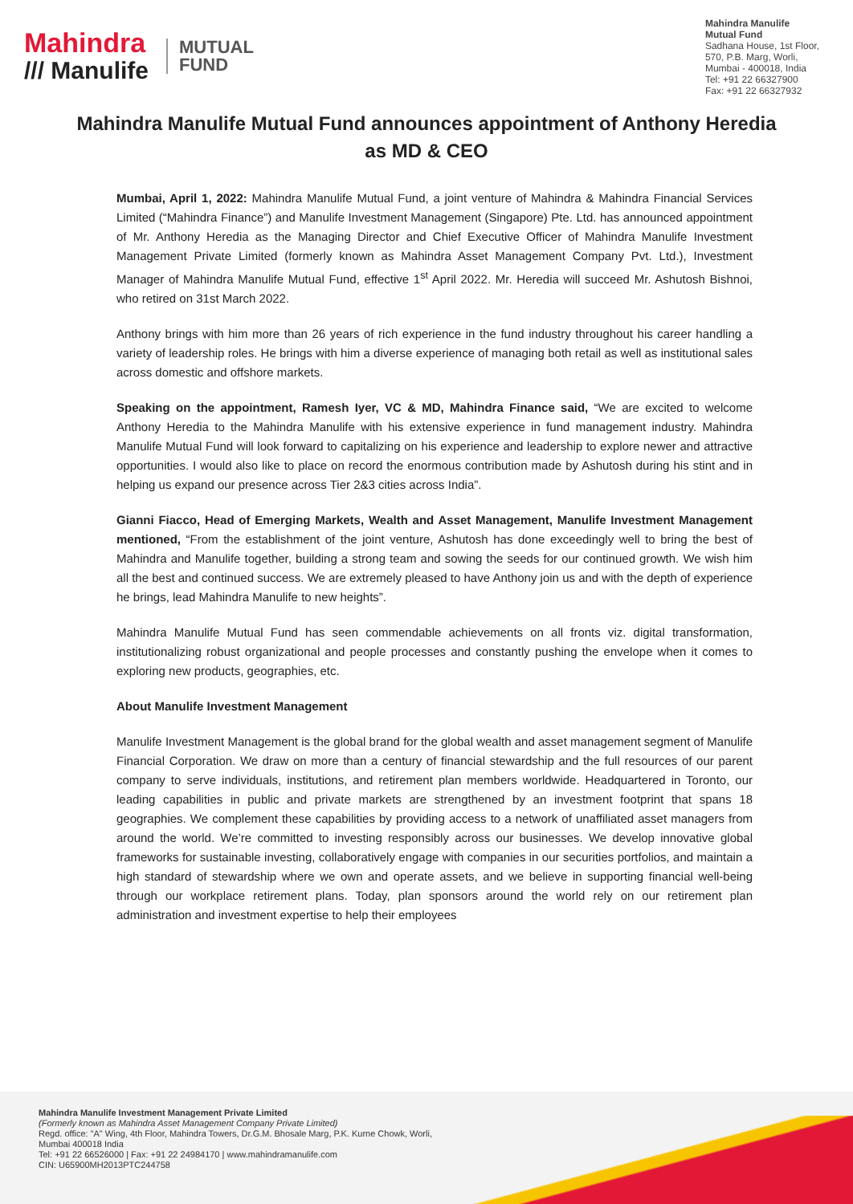Mahindra
/// Manulife
MUTUAL
FUND
Mahindra Manulife
Mutual Fund
Sadhana House, 1st Floor,
570, P.B. Marg, Worli,
Mumbai - 400018, India
Tel: +91 22 66327900
Fax: +91 22 66327932
Mahindra Manulife Mutual Fund announces appointment of Anthony Heredia as MD & CEO
Mumbai, April 1, 2022: Mahindra Manulife Mutual Fund, a joint venture of Mahindra & Mahindra Financial Services Limited (“Mahindra Finance”) and Manulife Investment Management (Singapore) Pte. Ltd. has announced appointment of Mr. Anthony Heredia as the Managing Director and Chief Executive Officer of Mahindra Manulife Investment Management Private Limited (formerly known as Mahindra Asset Management Company Pvt. Ltd.), Investment Manager of Mahindra Manulife Mutual Fund, effective 1<sup>st</sup> April 2022. Mr. Heredia will succeed Mr. Ashutosh Bishnoi, who retired on 31st March 2022.
Anthony brings with him more than 26 years of rich experience in the fund industry throughout his career handling a variety of leadership roles. He brings with him a diverse experience of managing both retail as well as institutional sales across domestic and offshore markets.
Speaking on the appointment, Ramesh Iyer, VC & MD, Mahindra Finance said, “We are excited to welcome Anthony Heredia to the Mahindra Manulife with his extensive experience in fund management industry. Mahindra Manulife Mutual Fund will look forward to capitalizing on his experience and leadership to explore newer and attractive opportunities. I would also like to place on record the enormous contribution made by Ashutosh during his stint and in helping us expand our presence across Tier 2&3 cities across India”.
Gianni Fiacco, Head of Emerging Markets, Wealth and Asset Management, Manulife Investment Management mentioned, “From the establishment of the joint venture, Ashutosh has done exceedingly well to bring the best of Mahindra and Manulife together, building a strong team and sowing the seeds for our continued growth. We wish him all the best and continued success. We are extremely pleased to have Anthony join us and with the depth of experience he brings, lead Mahindra Manulife to new heights”.
Mahindra Manulife Mutual Fund has seen commendable achievements on all fronts viz. digital transformation, institutionalizing robust organizational and people processes and constantly pushing the envelope when it comes to exploring new products, geographies, etc.
About Manulife Investment Management
Manulife Investment Management is the global brand for the global wealth and asset management segment of Manulife Financial Corporation. We draw on more than a century of financial stewardship and the full resources of our parent company to serve individuals, institutions, and retirement plan members worldwide. Headquartered in Toronto, our leading capabilities in public and private markets are strengthened by an investment footprint that spans 18 geographies. We complement these capabilities by providing access to a network of unaffiliated asset managers from around the world. We’re committed to investing responsibly across our businesses. We develop innovative global frameworks for sustainable investing, collaboratively engage with companies in our securities portfolios, and maintain a high standard of stewardship where we own and operate assets, and we believe in supporting financial well-being through our workplace retirement plans. Today, plan sponsors around the world rely on our retirement plan administration and investment expertise to help their employees
Mahindra Manulife Investment Management Private Limited
(Formerly known as Mahindra Asset Management Company Private Limited)
Regd. office: "A" Wing, 4th Floor, Mahindra Towers, Dr.G.M. Bhosale Marg, P.K. Kurne Chowk, Worli,
Mumbai 400018 India
Tel: +91 22 66526000 | Fax: +91 22 24984170 | www.mahindramanulife.com
CIN: U65900MH2013PTC244758